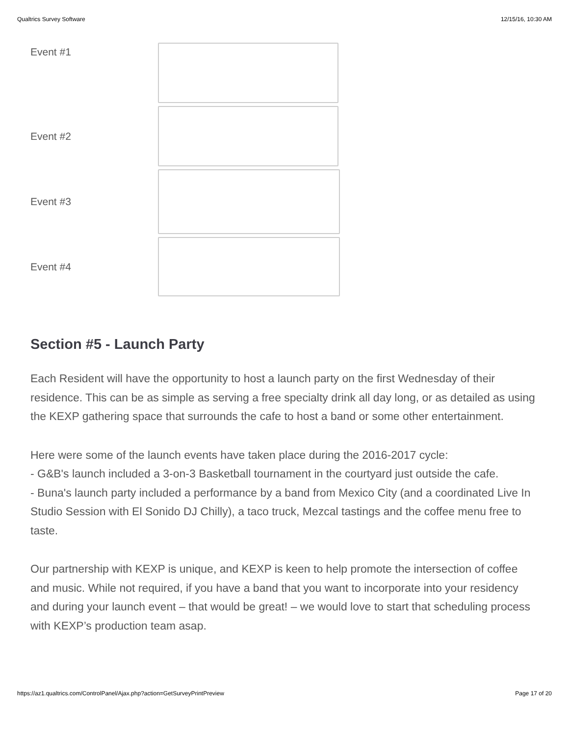Qualtrics Survey Software 12/15/16, 10:30 AM
Event #1
Event #2
Event #3
Event #4
Section #5 - Launch Party
Each Resident will have the opportunity to host a launch party on the first Wednesday of their residence. This can be as simple as serving a free specialty drink all day long, or as detailed as using the KEXP gathering space that surrounds the cafe to host a band or some other entertainment.
Here were some of the launch events have taken place during the 2016-2017 cycle:
- G&B's launch included a 3-on-3 Basketball tournament in the courtyard just outside the cafe.
- Buna's launch party included a performance by a band from Mexico City (and a coordinated Live In Studio Session with El Sonido DJ Chilly), a taco truck, Mezcal tastings and the coffee menu free to taste.
Our partnership with KEXP is unique, and KEXP is keen to help promote the intersection of coffee and music. While not required, if you have a band that you want to incorporate into your residency and during your launch event – that would be great! – we would love to start that scheduling process with KEXP’s production team asap.
https://az1.qualtrics.com/ControlPanel/Ajax.php?action=GetSurveyPrintPreview Page 17 of 20